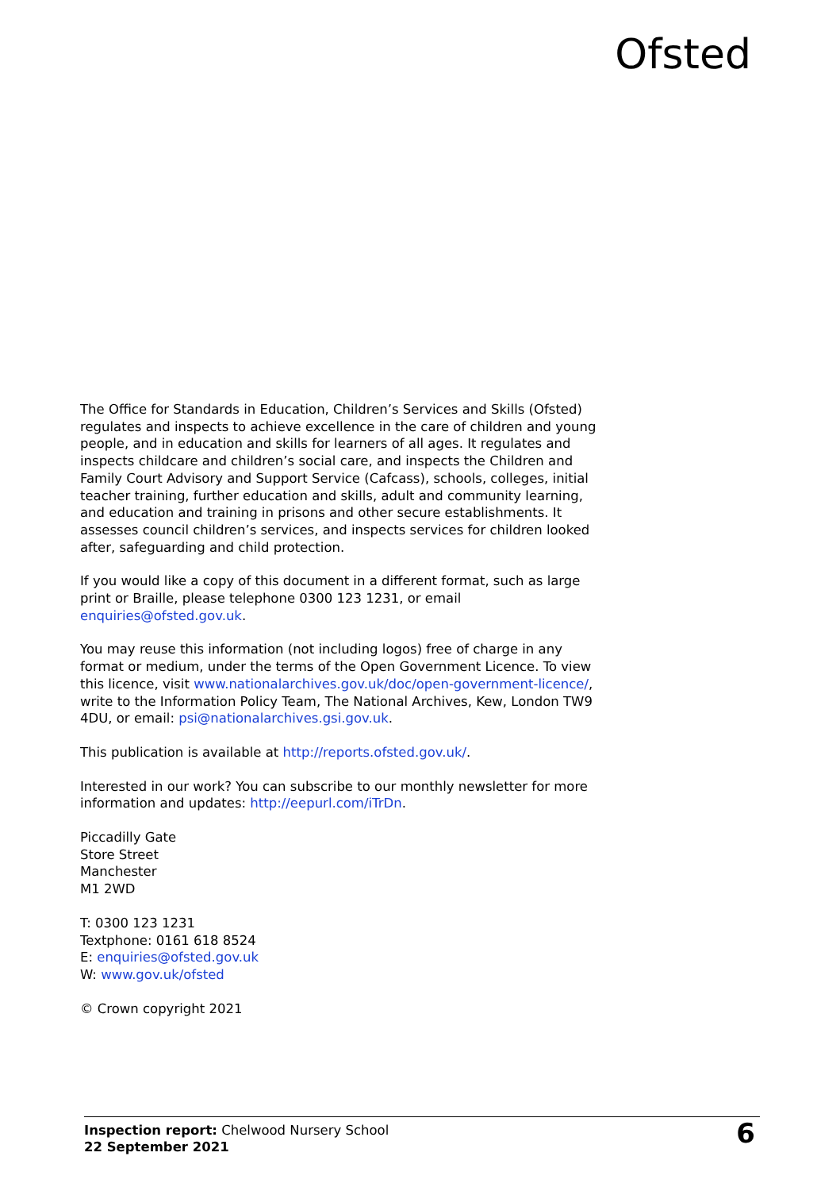Ofsted
The Office for Standards in Education, Children’s Services and Skills (Ofsted) regulates and inspects to achieve excellence in the care of children and young people, and in education and skills for learners of all ages. It regulates and inspects childcare and children’s social care, and inspects the Children and Family Court Advisory and Support Service (Cafcass), schools, colleges, initial teacher training, further education and skills, adult and community learning, and education and training in prisons and other secure establishments. It assesses council children’s services, and inspects services for children looked after, safeguarding and child protection.
If you would like a copy of this document in a different format, such as large print or Braille, please telephone 0300 123 1231, or email enquiries@ofsted.gov.uk.
You may reuse this information (not including logos) free of charge in any format or medium, under the terms of the Open Government Licence. To view this licence, visit www.nationalarchives.gov.uk/doc/open-government-licence/, write to the Information Policy Team, The National Archives, Kew, London TW9 4DU, or email: psi@nationalarchives.gsi.gov.uk.
This publication is available at http://reports.ofsted.gov.uk/.
Interested in our work? You can subscribe to our monthly newsletter for more information and updates: http://eepurl.com/iTrDn.
Piccadilly Gate
Store Street
Manchester
M1 2WD
T: 0300 123 1231
Textphone: 0161 618 8524
E: enquiries@ofsted.gov.uk
W: www.gov.uk/ofsted
© Crown copyright 2021
Inspection report: Chelwood Nursery School
22 September 2021
6